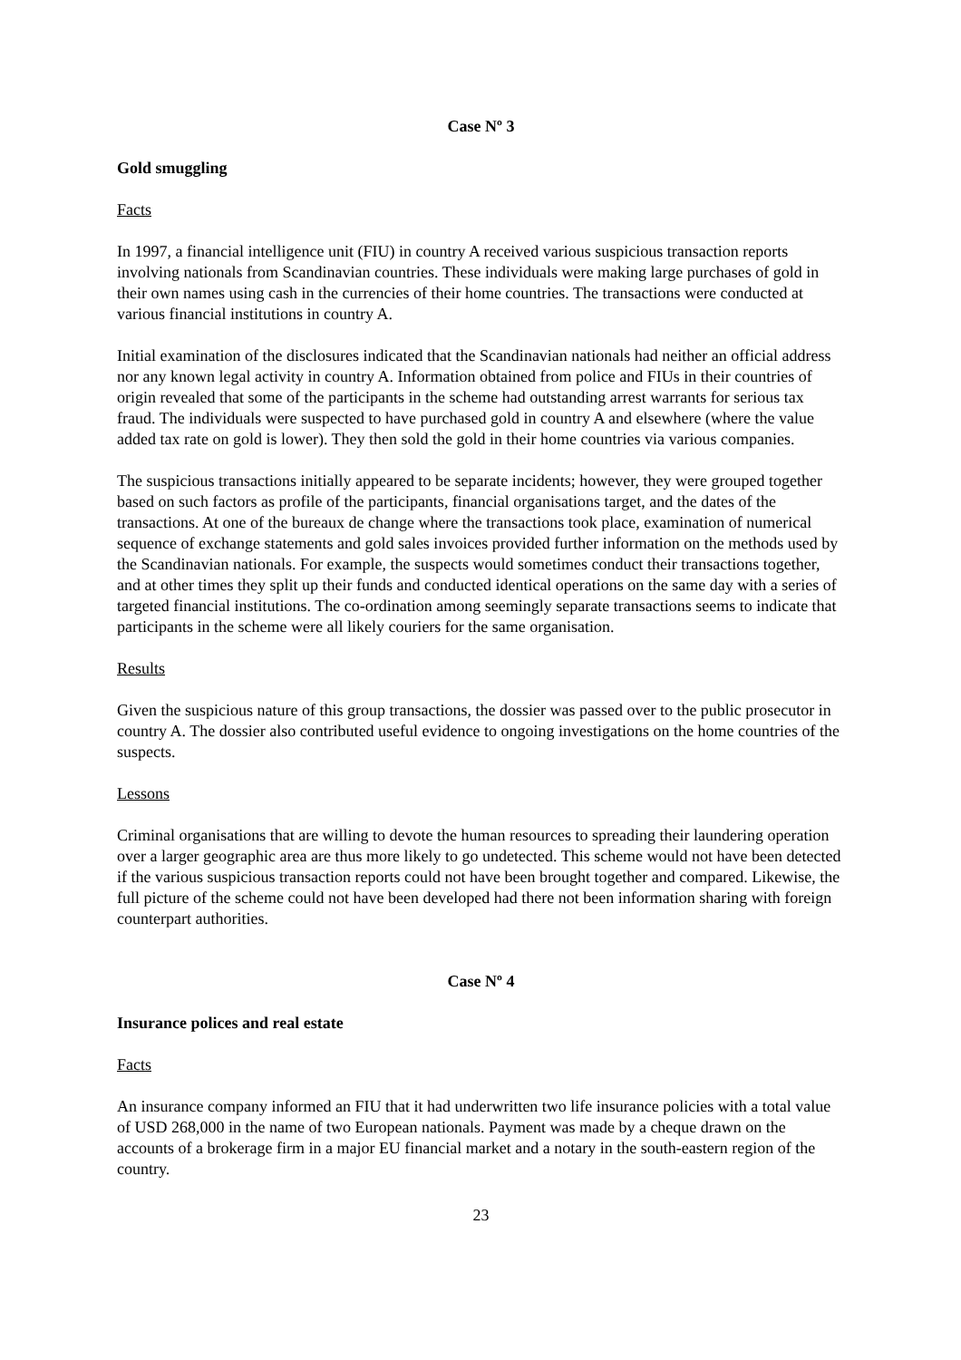Case Nº 3
Gold smuggling
Facts
In 1997, a financial intelligence unit (FIU) in country A received various suspicious transaction reports involving nationals from Scandinavian countries. These individuals were making large purchases of gold in their own names using cash in the currencies of their home countries. The transactions were conducted at various financial institutions in country A.
Initial examination of the disclosures indicated that the Scandinavian nationals had neither an official address nor any known legal activity in country A. Information obtained from police and FIUs in their countries of origin revealed that some of the participants in the scheme had outstanding arrest warrants for serious tax fraud. The individuals were suspected to have purchased gold in country A and elsewhere (where the value added tax rate on gold is lower). They then sold the gold in their home countries via various companies.
The suspicious transactions initially appeared to be separate incidents; however, they were grouped together based on such factors as profile of the participants, financial organisations target, and the dates of the transactions. At one of the bureaux de change where the transactions took place, examination of numerical sequence of exchange statements and gold sales invoices provided further information on the methods used by the Scandinavian nationals. For example, the suspects would sometimes conduct their transactions together, and at other times they split up their funds and conducted identical operations on the same day with a series of targeted financial institutions. The co-ordination among seemingly separate transactions seems to indicate that participants in the scheme were all likely couriers for the same organisation.
Results
Given the suspicious nature of this group transactions, the dossier was passed over to the public prosecutor in country A. The dossier also contributed useful evidence to ongoing investigations on the home countries of the suspects.
Lessons
Criminal organisations that are willing to devote the human resources to spreading their laundering operation over a larger geographic area are thus more likely to go undetected. This scheme would not have been detected if the various suspicious transaction reports could not have been brought together and compared. Likewise, the full picture of the scheme could not have been developed had there not been information sharing with foreign counterpart authorities.
Case Nº 4
Insurance polices and real estate
Facts
An insurance company informed an FIU that it had underwritten two life insurance policies with a total value of USD 268,000 in the name of two European nationals. Payment was made by a cheque drawn on the accounts of a brokerage firm in a major EU financial market and a notary in the south-eastern region of the country.
23